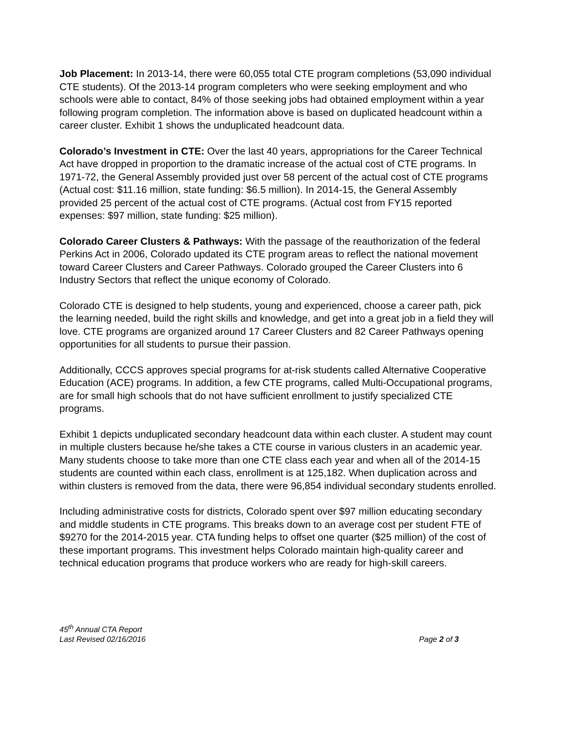Job Placement: In 2013-14, there were 60,055 total CTE program completions (53,090 individual CTE students). Of the 2013-14 program completers who were seeking employment and who schools were able to contact, 84% of those seeking jobs had obtained employment within a year following program completion. The information above is based on duplicated headcount within a career cluster. Exhibit 1 shows the unduplicated headcount data.
Colorado’s Investment in CTE: Over the last 40 years, appropriations for the Career Technical Act have dropped in proportion to the dramatic increase of the actual cost of CTE programs. In 1971-72, the General Assembly provided just over 58 percent of the actual cost of CTE programs (Actual cost: $11.16 million, state funding: $6.5 million). In 2014-15, the General Assembly provided 25 percent of the actual cost of CTE programs. (Actual cost from FY15 reported expenses: $97 million, state funding: $25 million).
Colorado Career Clusters & Pathways: With the passage of the reauthorization of the federal Perkins Act in 2006, Colorado updated its CTE program areas to reflect the national movement toward Career Clusters and Career Pathways. Colorado grouped the Career Clusters into 6 Industry Sectors that reflect the unique economy of Colorado.
Colorado CTE is designed to help students, young and experienced, choose a career path, pick the learning needed, build the right skills and knowledge, and get into a great job in a field they will love. CTE programs are organized around 17 Career Clusters and 82 Career Pathways opening opportunities for all students to pursue their passion.
Additionally, CCCS approves special programs for at-risk students called Alternative Cooperative Education (ACE) programs. In addition, a few CTE programs, called Multi-Occupational programs, are for small high schools that do not have sufficient enrollment to justify specialized CTE programs.
Exhibit 1 depicts unduplicated secondary headcount data within each cluster. A student may count in multiple clusters because he/she takes a CTE course in various clusters in an academic year. Many students choose to take more than one CTE class each year and when all of the 2014-15 students are counted within each class, enrollment is at 125,182. When duplication across and within clusters is removed from the data, there were 96,854 individual secondary students enrolled.
Including administrative costs for districts, Colorado spent over $97 million educating secondary and middle students in CTE programs. This breaks down to an average cost per student FTE of $9270 for the 2014-2015 year. CTA funding helps to offset one quarter ($25 million) of the cost of these important programs. This investment helps Colorado maintain high-quality career and technical education programs that produce workers who are ready for high-skill careers.
45<sup>th</sup> Annual CTA Report
Last Revised 02/16/2016 Page 2 of 3